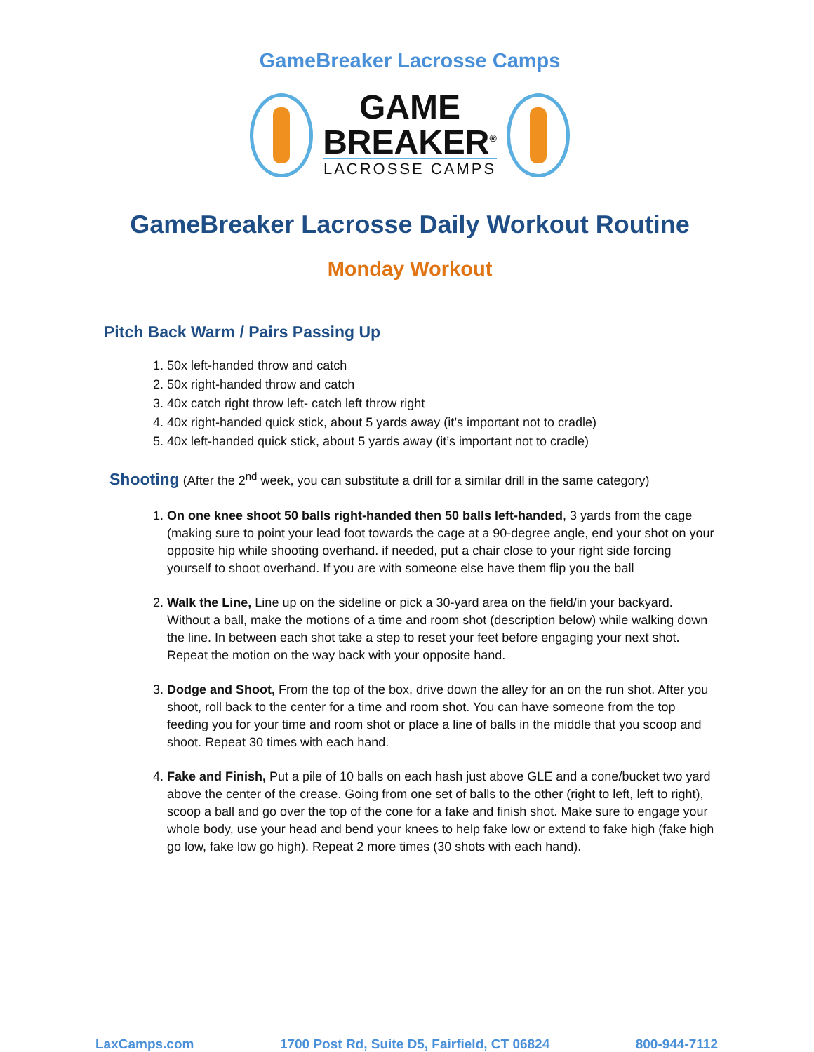GameBreaker Lacrosse Camps
GAME
BREAKER<sup>®</sup>
LACROSSE CAMPS
GameBreaker Lacrosse Daily Workout Routine
Monday Workout
Pitch Back Warm / Pairs Passing Up
1. 50x left-handed throw and catch
2. 50x right-handed throw and catch
3. 40x catch right throw left- catch left throw right
4. 40x right-handed quick stick, about 5 yards away (it’s important not to cradle)
5. 40x left-handed quick stick, about 5 yards away (it’s important not to cradle)
Shooting (After the 2<sup>nd</sup> week, you can substitute a drill for a similar drill in the same category)
1. On one knee shoot 50 balls right-handed then 50 balls left-handed, 3 yards from the cage (making sure to point your lead foot towards the cage at a 90-degree angle, end your shot on your opposite hip while shooting overhand. if needed, put a chair close to your right side forcing yourself to shoot overhand. If you are with someone else have them flip you the ball
2. Walk the Line, Line up on the sideline or pick a 30-yard area on the field/in your backyard. Without a ball, make the motions of a time and room shot (description below) while walking down the line. In between each shot take a step to reset your feet before engaging your next shot. Repeat the motion on the way back with your opposite hand.
3. Dodge and Shoot, From the top of the box, drive down the alley for an on the run shot. After you shoot, roll back to the center for a time and room shot. You can have someone from the top feeding you for your time and room shot or place a line of balls in the middle that you scoop and shoot. Repeat 30 times with each hand.
4. Fake and Finish, Put a pile of 10 balls on each hash just above GLE and a cone/bucket two yard above the center of the crease. Going from one set of balls to the other (right to left, left to right), scoop a ball and go over the top of the cone for a fake and finish shot. Make sure to engage your whole body, use your head and bend your knees to help fake low or extend to fake high (fake high go low, fake low go high). Repeat 2 more times (30 shots with each hand).
LaxCamps.com 1700 Post Rd, Suite D5, Fairfield, CT 06824 800-944-7112